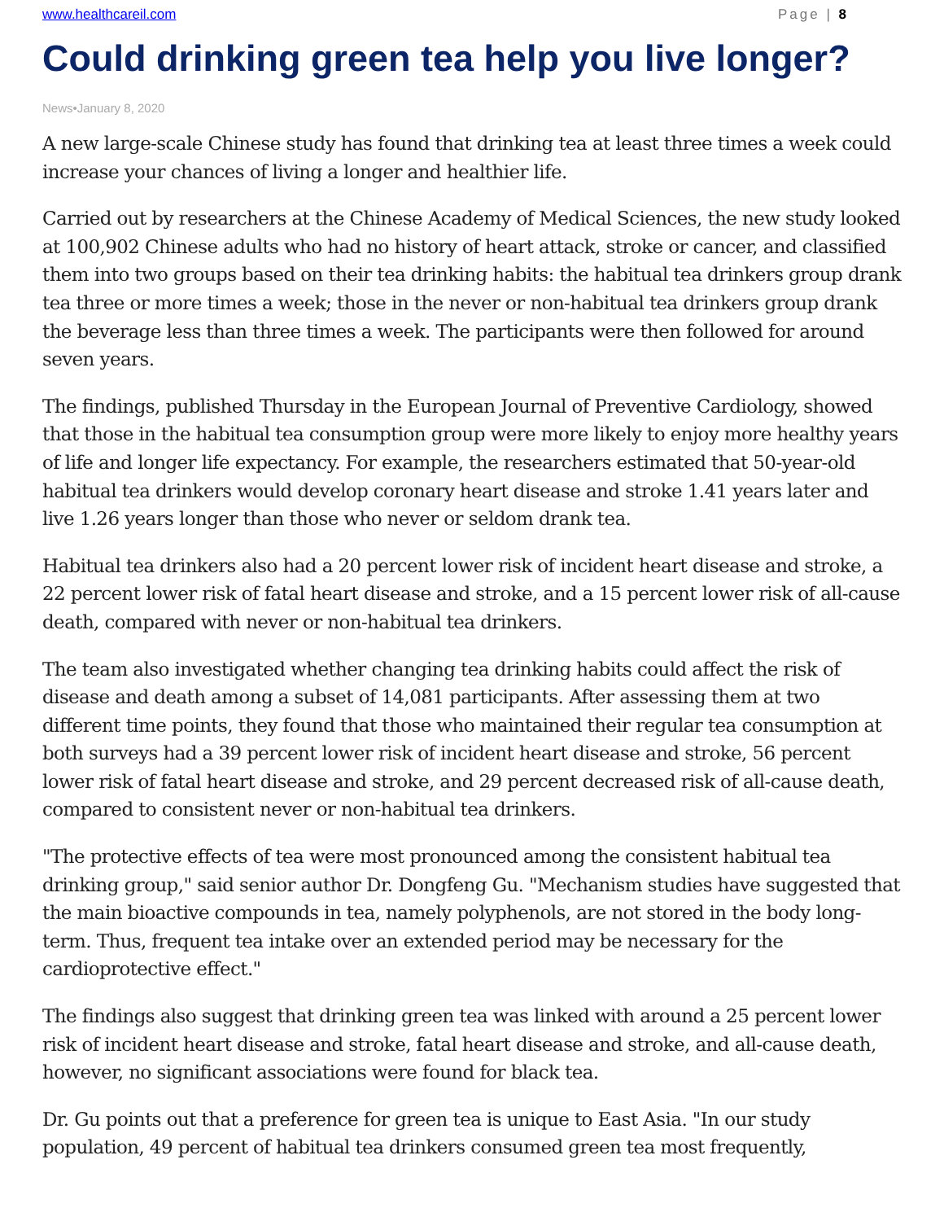www.healthcareil.com Page | 8
Could drinking green tea help you live longer?
News•January 8, 2020
A new large-scale Chinese study has found that drinking tea at least three times a week could increase your chances of living a longer and healthier life.
Carried out by researchers at the Chinese Academy of Medical Sciences, the new study looked at 100,902 Chinese adults who had no history of heart attack, stroke or cancer, and classified them into two groups based on their tea drinking habits: the habitual tea drinkers group drank tea three or more times a week; those in the never or non-habitual tea drinkers group drank the beverage less than three times a week. The participants were then followed for around seven years.
The findings, published Thursday in the European Journal of Preventive Cardiology, showed that those in the habitual tea consumption group were more likely to enjoy more healthy years of life and longer life expectancy. For example, the researchers estimated that 50-year-old habitual tea drinkers would develop coronary heart disease and stroke 1.41 years later and live 1.26 years longer than those who never or seldom drank tea.
Habitual tea drinkers also had a 20 percent lower risk of incident heart disease and stroke, a 22 percent lower risk of fatal heart disease and stroke, and a 15 percent lower risk of all-cause death, compared with never or non-habitual tea drinkers.
The team also investigated whether changing tea drinking habits could affect the risk of disease and death among a subset of 14,081 participants. After assessing them at two different time points, they found that those who maintained their regular tea consumption at both surveys had a 39 percent lower risk of incident heart disease and stroke, 56 percent lower risk of fatal heart disease and stroke, and 29 percent decreased risk of all-cause death, compared to consistent never or non-habitual tea drinkers.
"The protective effects of tea were most pronounced among the consistent habitual tea drinking group," said senior author Dr. Dongfeng Gu. "Mechanism studies have suggested that the main bioactive compounds in tea, namely polyphenols, are not stored in the body long-term. Thus, frequent tea intake over an extended period may be necessary for the cardioprotective effect."
The findings also suggest that drinking green tea was linked with around a 25 percent lower risk of incident heart disease and stroke, fatal heart disease and stroke, and all-cause death, however, no significant associations were found for black tea.
Dr. Gu points out that a preference for green tea is unique to East Asia. "In our study population, 49 percent of habitual tea drinkers consumed green tea most frequently,